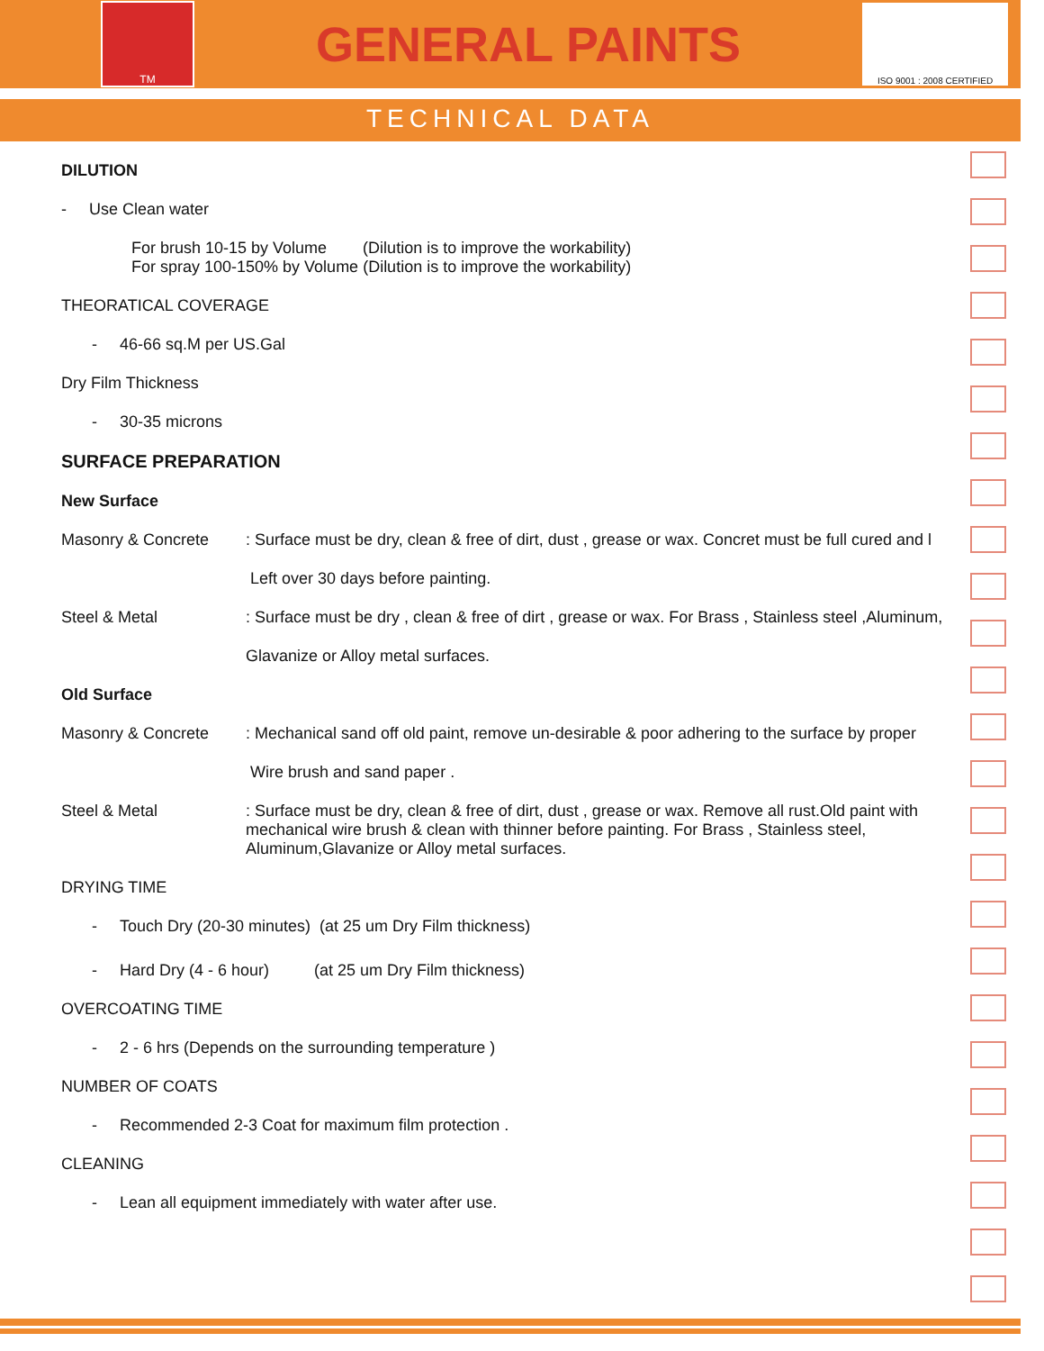TM
GENERAL PAINTS
ISO 9001 : 2008 CERTIFIED
TECHNICAL DATA
DILUTION
- Use Clean water
For brush 10-15 by Volume (Dilution is to improve the workability)
For spray 100-150% by Volume (Dilution is to improve the workability)
THEORATICAL COVERAGE
- 46-66 sq.M per US.Gal
Dry Film Thickness
- 30-35 microns
SURFACE PREPARATION
New Surface
Masonry & Concrete: Surface must be dry, clean & free of dirt, dust , grease or wax. Concret must be full cured and l
Left over 30 days before painting.
Steel & Metal: Surface must be dry , clean & free of dirt , grease or wax. For Brass , Stainless steel ,Aluminum,
Glavanize or Alloy metal surfaces.
Old Surface
Masonry & Concrete: Mechanical sand off old paint, remove un-desirable & poor adhering to the surface by proper
Wire brush and sand paper .
Steel & Metal: Surface must be dry, clean & free of dirt, dust , grease or wax. Remove all rust.Old paint with mechanical wire brush & clean with thinner before painting. For Brass , Stainless steel, Aluminum,Glavanize or Alloy metal surfaces.
DRYING TIME
- Touch Dry (20-30 minutes) (at 25 um Dry Film thickness)
- Hard Dry (4 - 6 hour) (at 25 um Dry Film thickness)
OVERCOATING TIME
- 2 - 6 hrs (Depends on the surrounding temperature )
NUMBER OF COATS
- Recommended 2-3 Coat for maximum film protection .
CLEANING
- Lean all equipment immediately with water after use.